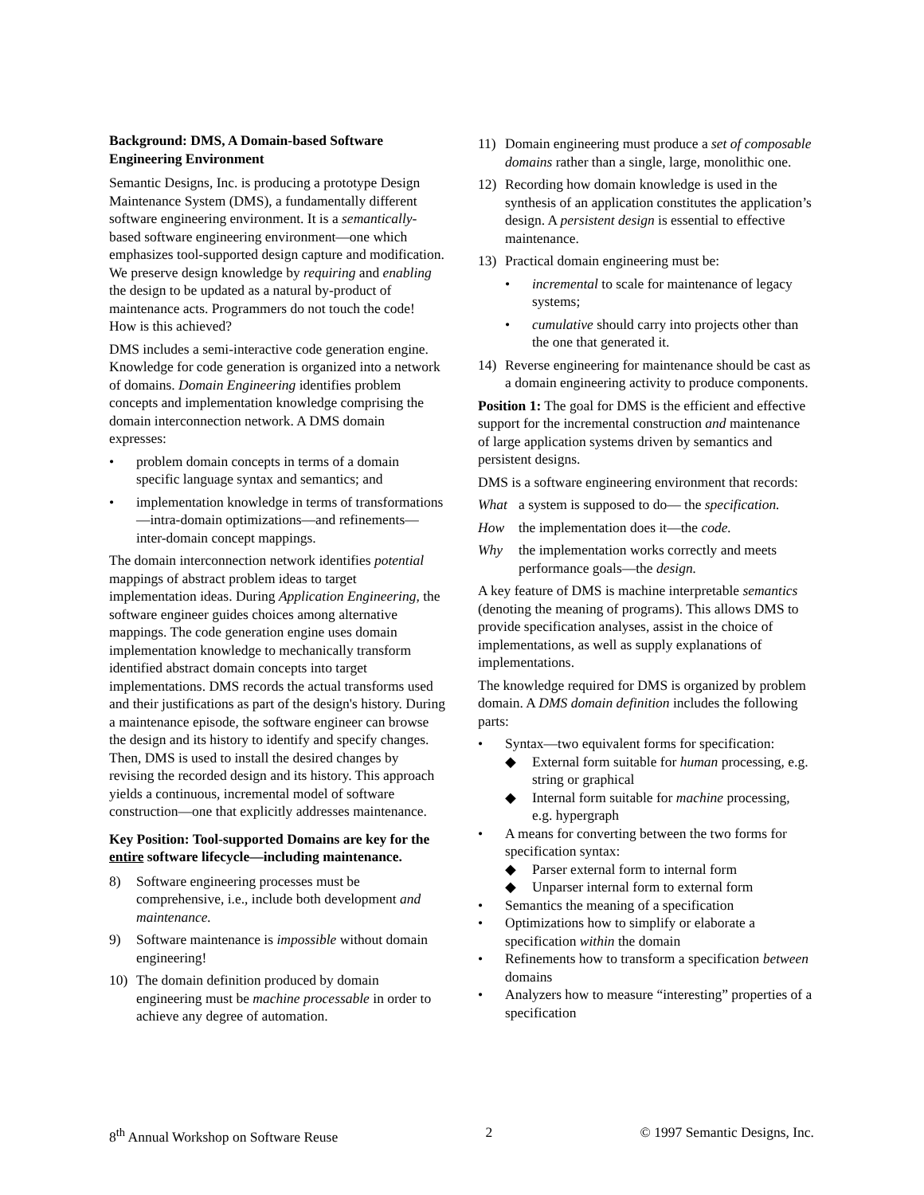Background: DMS, A Domain-based Software Engineering Environment
Semantic Designs, Inc. is producing a prototype Design Maintenance System (DMS), a fundamentally different software engineering environment. It is a semantically-based software engineering environment—one which emphasizes tool-supported design capture and modification. We preserve design knowledge by requiring and enabling the design to be updated as a natural by-product of maintenance acts. Programmers do not touch the code! How is this achieved?
DMS includes a semi-interactive code generation engine. Knowledge for code generation is organized into a network of domains. Domain Engineering identifies problem concepts and implementation knowledge comprising the domain interconnection network. A DMS domain expresses:
• problem domain concepts in terms of a domain specific language syntax and semantics; and
• implementation knowledge in terms of transformations—intra-domain optimizations—and refinements—inter-domain concept mappings.
The domain interconnection network identifies potential mappings of abstract problem ideas to target implementation ideas. During Application Engineering, the software engineer guides choices among alternative mappings. The code generation engine uses domain implementation knowledge to mechanically transform identified abstract domain concepts into target implementations. DMS records the actual transforms used and their justifications as part of the design's history. During a maintenance episode, the software engineer can browse the design and its history to identify and specify changes. Then, DMS is used to install the desired changes by revising the recorded design and its history. This approach yields a continuous, incremental model of software construction—one that explicitly addresses maintenance.
Key Position: Tool-supported Domains are key for the entire software lifecycle—including maintenance.
8) Software engineering processes must be comprehensive, i.e., include both development and maintenance.
9) Software maintenance is impossible without domain engineering!
10) The domain definition produced by domain engineering must be machine processable in order to achieve any degree of automation.
11) Domain engineering must produce a set of composable domains rather than a single, large, monolithic one.
12) Recording how domain knowledge is used in the synthesis of an application constitutes the application’s design. A persistent design is essential to effective maintenance.
13) Practical domain engineering must be:
• incremental to scale for maintenance of legacy systems;
• cumulative should carry into projects other than the one that generated it.
14) Reverse engineering for maintenance should be cast as a domain engineering activity to produce components.
Position 1: The goal for DMS is the efficient and effective support for the incremental construction and maintenance of large application systems driven by semantics and persistent designs.
DMS is a software engineering environment that records:
What a system is supposed to do— the specification.
How the implementation does it—the code.
Why the implementation works correctly and meets performance goals—the design.
A key feature of DMS is machine interpretable semantics (denoting the meaning of programs). This allows DMS to provide specification analyses, assist in the choice of implementations, as well as supply explanations of implementations.
The knowledge required for DMS is organized by problem domain. A DMS domain definition includes the following parts:
• Syntax—two equivalent forms for specification:
◆ External form suitable for human processing, e.g. string or graphical
◆ Internal form suitable for machine processing, e.g. hypergraph
• A means for converting between the two forms for specification syntax:
◆ Parser external form to internal form
◆ Unparser internal form to external form
• Semantics the meaning of a specification
• Optimizations how to simplify or elaborate a specification within the domain
• Refinements how to transform a specification between domains
• Analyzers how to measure “interesting” properties of a specification
8<sup>th</sup> Annual Workshop on Software Reuse 2 © 1997 Semantic Designs, Inc.